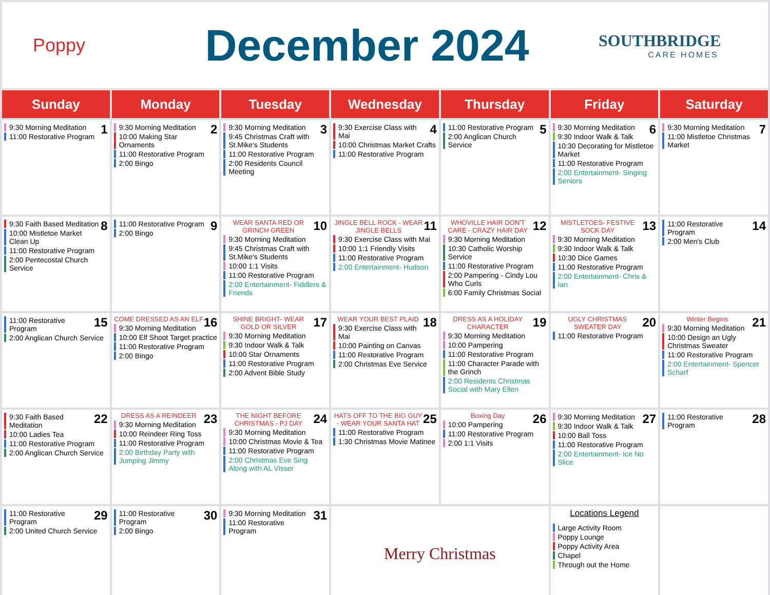Poppy
December 2024
SOUTHBRIDGE
CARE HOMES
| Sunday | Monday | Tuesday | Wednesday | Thursday | Friday | Saturday |
| --- | --- | --- | --- | --- | --- | --- |
| 1 9:30 Morning Meditation 11:00 Restorative Program | 2 9:30 Morning Meditation 10:00 Making Star Ornaments 11:00 Restorative Program 2:00 Bingo | 3 9:30 Morning Meditation 9:45 Christmas Craft with St.Mike's Students 11:00 Restorative Program 2:00 Residents Council Meeting | 4 9:30 Exercise Class with Mai 10:00 Christmas Market Crafts 11:00 Restorative Program | 5 11:00 Restorative Program 2:00 Anglican Church Service | 6 9:30 Morning Meditation 9:30 Indoor Walk & Talk 10:30 Decorating for Mistletoe Market 11:00 Restorative Program 2:00 Entertainment- Singing Seniors | 7 9:30 Morning Meditation 11:00 Mistletoe Christmas Market |
| 8 9:30 Faith Based Meditation 10:00 Mistletoe Market Clean Up 11:00 Restorative Program 2:00 Pentecostal Church Service | 9 11:00 Restorative Program 2:00 Bingo | 10 WEAR SANTA RED OR GRINCH GREEN 9:30 Morning Meditation 9:45 Christmas Craft with St.Mike's Students 10:00 1:1 Visits 11:00 Restorative Program 2:00 Entertainment- Fiddlers & Friends | 11 JINGLE BELL ROCK - WEAR JINGLE BELLS 9:30 Exercise Class with Mai 10:00 1:1 Friendly Visits 11:00 Restorative Program 2:00 Entertainment- Hudson | 12 WHOVILLE HAIR DON'T CARE - CRAZY HAIR DAY 9:30 Morning Meditation 10:30 Catholic Worship Service 11:00 Restorative Program 2:00 Pampering - Cindy Lou Who Curls 6:00 Family Christmas Social | 13 MISTLETOES- FESTIVE SOCK DAY 9:30 Morning Meditation 9:30 Indoor Walk & Talk 10:30 Dice Games 11:00 Restorative Program 2:00 Entertainment- Chris & Ian | 14 11:00 Restorative Program 2:00 Men's Club |
| 15 11:00 Restorative Program 2:00 Anglican Church Service | 16 COME DRESSED AS AN ELF 9:30 Morning Meditation 10:00 Elf Shoot Target practice 11:00 Restorative Program 2:00 Bingo | 17 SHINE BRIGHT- WEAR GOLD OR SILVER 9:30 Morning Meditation 9:30 Indoor Walk & Talk 10:00 Star Ornaments 11:00 Restorative Program 2:00 Advent Bible Study | 18 WEAR YOUR BEST PLAID 9:30 Exercise Class with Mai 10:00 Painting on Canvas 11:00 Restorative Program 2:00 Christmas Eve Service | 19 DRESS AS A HOLIDAY CHARACTER 9:30 Morning Meditation 10:00 Pampering 11:00 Restorative Program 11:00 Character Parade with the Grinch 2:00 Residents Christmas Social with Mary Ellen | 20 UGLY CHRISTMAS SWEATER DAY 11:00 Restorative Program | 21 Winter Begins 9:30 Morning Meditation 10:00 Design an Ugly Christmas Sweater 11:00 Restorative Program 2:00 Entertainment- Spencer Scharf |
| 22 9:30 Faith Based Meditation 10:00 Ladies Tea 11:00 Restorative Program 2:00 Anglican Church Service | 23 DRESS AS A REINDEER 9:30 Morning Meditation 10:00 Reindeer Ring Toss 11:00 Restorative Program 2:00 Birthday Party with Jumping Jimmy | 24 THE NIGHT BEFORE CHRISTMAS - PJ DAY 9:30 Morning Meditation 10:00 Christmas Movie & Tea 11:00 Restorative Program 2:00 Christmas Eve Sing Along with AL Visser | 25 HATS OFF TO THE BIG GUY - WEAR YOUR SANTA HAT 11:00 Restorative Program 1:30 Christmas Movie Matinee | 26 Boxing Day 10:00 Pampering 11:00 Restorative Program 2:00 1:1 Visits | 27 9:30 Morning Meditation 9:30 Indoor Walk & Talk 10:00 Ball Toss 11:00 Restorative Program 2:00 Entertainment- Ice No Slice | 28 11:00 Restorative Program |
| 29 11:00 Restorative Program 2:00 United Church Service | 30 11:00 Restorative Program 2:00 Bingo | 31 9:30 Morning Meditation 11:00 Restorative Program | Merry Christmas | | Locations Legend Large Activity Room Poppy Lounge Poppy Activity Area Chapel Through out the Home | |